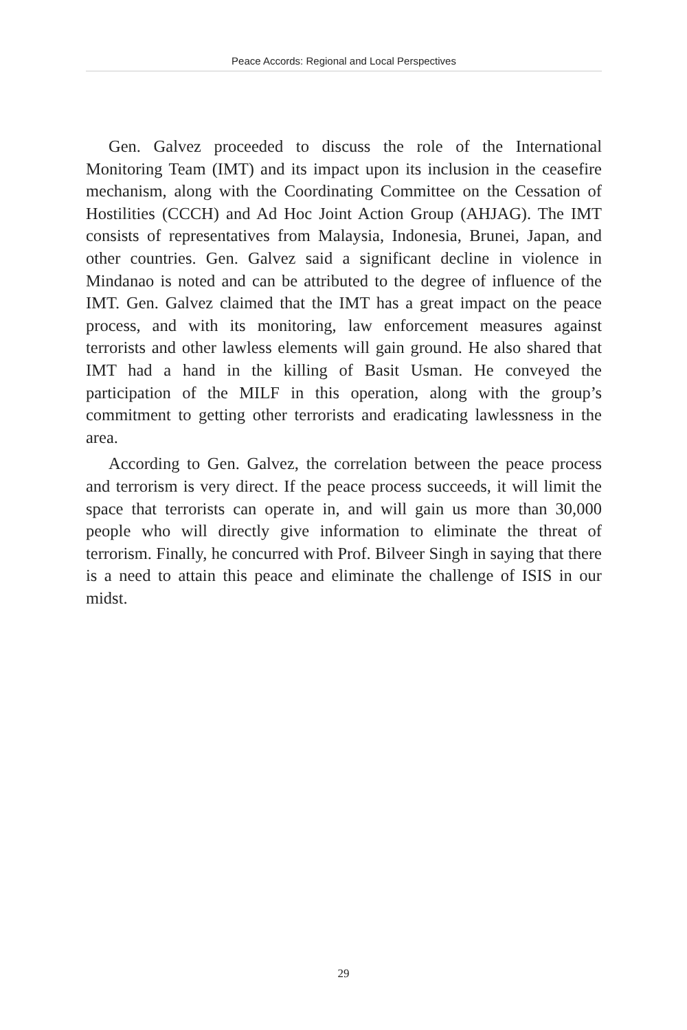Peace Accords: Regional and Local Perspectives
Gen. Galvez proceeded to discuss the role of the International Monitoring Team (IMT) and its impact upon its inclusion in the ceasefire mechanism, along with the Coordinating Committee on the Cessation of Hostilities (CCCH) and Ad Hoc Joint Action Group (AHJAG). The IMT consists of representatives from Malaysia, Indonesia, Brunei, Japan, and other countries. Gen. Galvez said a significant decline in violence in Mindanao is noted and can be attributed to the degree of influence of the IMT. Gen. Galvez claimed that the IMT has a great impact on the peace process, and with its monitoring, law enforcement measures against terrorists and other lawless elements will gain ground. He also shared that IMT had a hand in the killing of Basit Usman. He conveyed the participation of the MILF in this operation, along with the group’s commitment to getting other terrorists and eradicating lawlessness in the area.
According to Gen. Galvez, the correlation between the peace process and terrorism is very direct. If the peace process succeeds, it will limit the space that terrorists can operate in, and will gain us more than 30,000 people who will directly give information to eliminate the threat of terrorism. Finally, he concurred with Prof. Bilveer Singh in saying that there is a need to attain this peace and eliminate the challenge of ISIS in our midst.
29